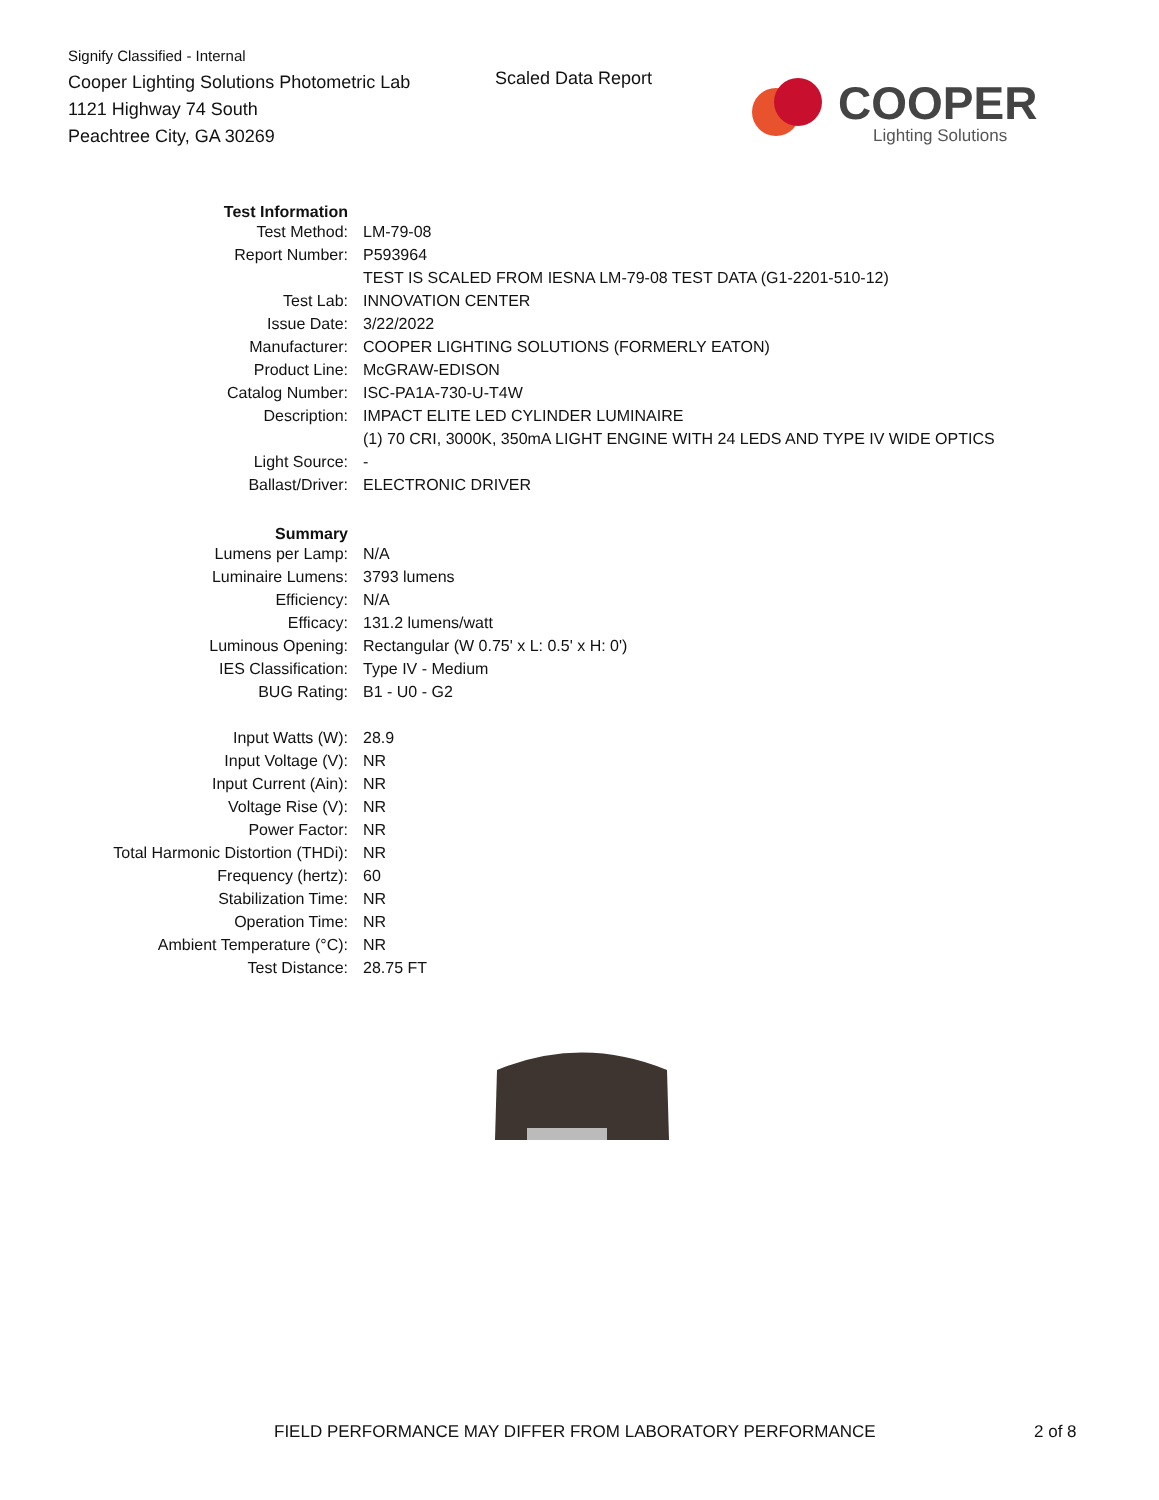Signify Classified - Internal
Cooper Lighting Solutions Photometric Lab
1121 Highway 74 South
Peachtree City, GA 30269
Scaled Data Report COOPER
Lighting Solutions
| Test Information | |
| Test Method: | LM-79-08 |
| Report Number: | P593964 |
| | TEST IS SCALED FROM IESNA LM-79-08 TEST DATA (G1-2201-510-12) |
| Test Lab: | INNOVATION CENTER |
| Issue Date: | 3/22/2022 |
| Manufacturer: | COOPER LIGHTING SOLUTIONS (FORMERLY EATON) |
| Product Line: | McGRAW-EDISON |
| Catalog Number: | ISC-PA1A-730-U-T4W |
| Description: | IMPACT ELITE LED CYLINDER LUMINAIRE |
| | (1) 70 CRI, 3000K, 350mA LIGHT ENGINE WITH 24 LEDS AND TYPE IV WIDE OPTICS |
| Light Source: | - |
| Ballast/Driver: | ELECTRONIC DRIVER |
| Summary | |
| Lumens per Lamp: | N/A |
| Luminaire Lumens: | 3793 lumens |
| Efficiency: | N/A |
| Efficacy: | 131.2 lumens/watt |
| Luminous Opening: | Rectangular (W 0.75' x L: 0.5' x H: 0') |
| IES Classification: | Type IV - Medium |
| BUG Rating: | B1 - U0 - G2 |
| Input Watts (W): | 28.9 |
| Input Voltage (V): | NR |
| Input Current (Ain): | NR |
| Voltage Rise (V): | NR |
| Power Factor: | NR |
| Total Harmonic Distortion (THDi): | NR |
| Frequency (hertz): | 60 |
| Stabilization Time: | NR |
| Operation Time: | NR |
| Ambient Temperature (°C): | NR |
| Test Distance: | 28.75 FT |
FIELD PERFORMANCE MAY DIFFER FROM LABORATORY PERFORMANCE
2 of 8